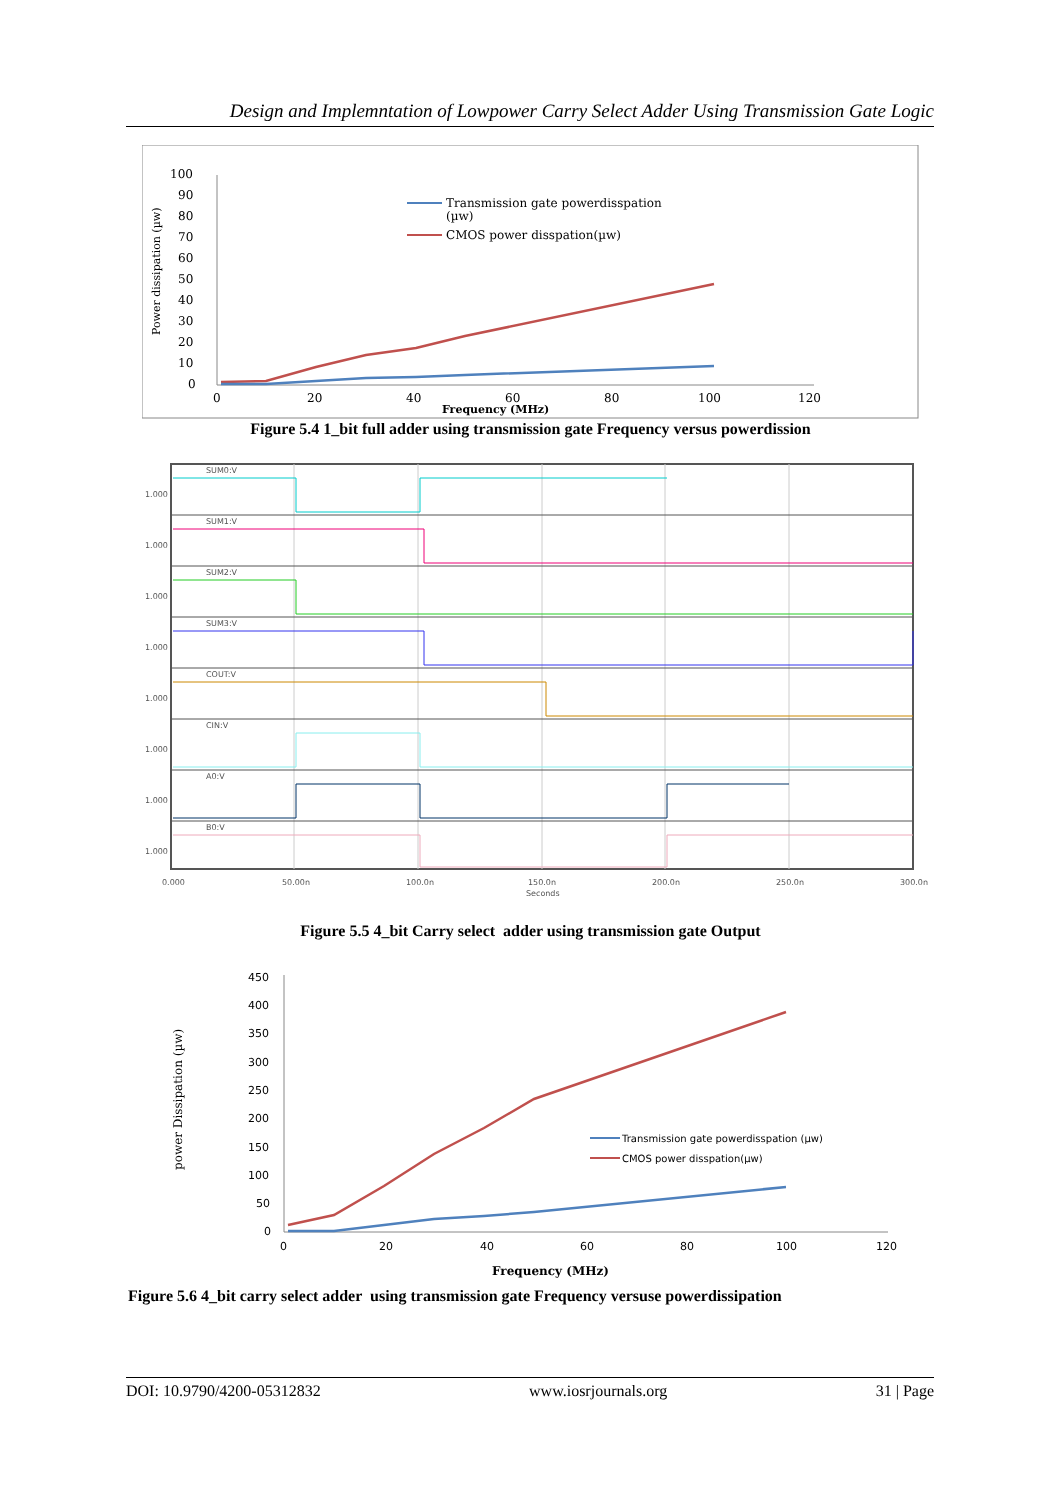Design and Implemntation of Lowpower Carry Select Adder Using Transmission Gate Logic
100
90
80
70
60
50
40
30
20
10
0
0
20
40
60
80
100
120
Frequency (MHz)
Power dissipation (µw)
Transmission gate powerdisspation
(µw)
CMOS power disspation(µw)
Figure 5.4 1_bit full adder using transmission gate Frequency versus powerdission
SUM0:V
SUM1:V
SUM2:V
SUM3:V
COUT:V
CIN:V
A0:V
B0:V
1.000
1.000
1.000
1.000
1.000
1.000
1.000
1.000
0.000
50.00n
100.0n
150.0n
200.0n
250.0n
300.0n
Seconds
Figure 5.5 4_bit Carry select adder using transmission gate Output
450
400
350
300
250
200
150
100
50
0
0
20
40
60
80
100
120
Frequency (MHz)
power Dissipation (µw)
Transmission gate powerdisspation (µw)
CMOS power disspation(µw)
Figure 5.6 4_bit carry select adder using transmission gate Frequency versuse powerdissipation
DOI: 10.9790/4200-05312832 www.iosrjournals.org 31 | Page